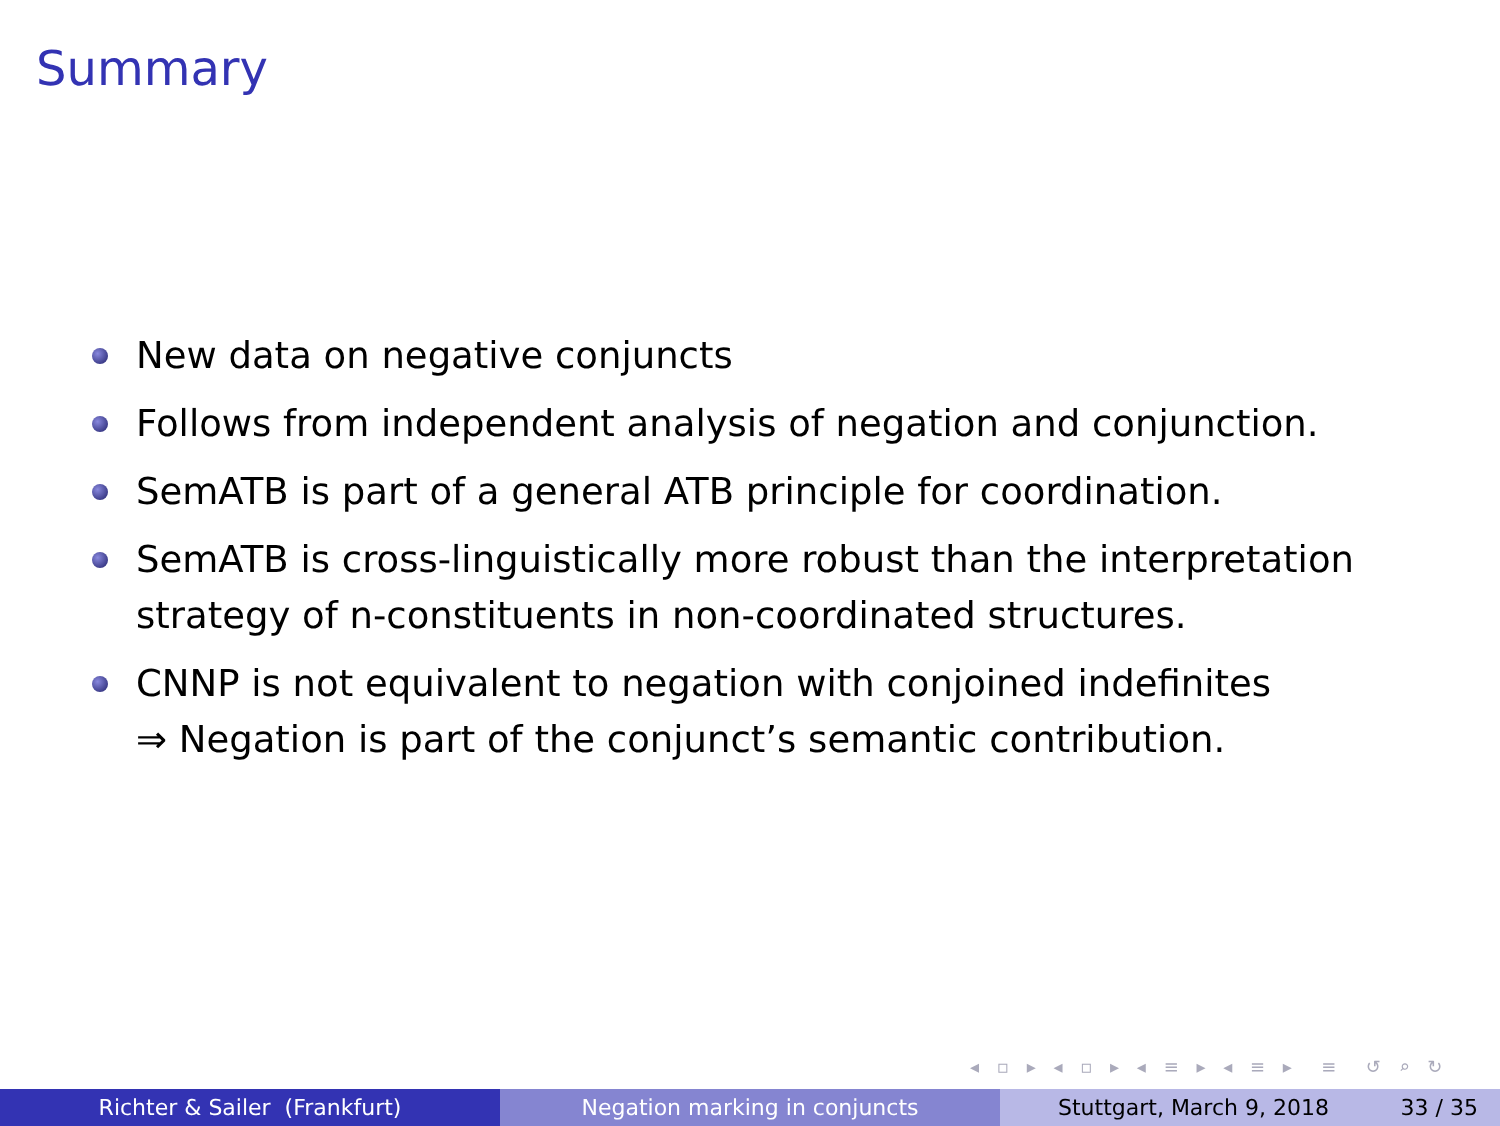Summary
New data on negative conjuncts
Follows from independent analysis of negation and conjunction.
SemATB is part of a general ATB principle for coordination.
SemATB is cross-linguistically more robust than the interpretation strategy of n-constituents in non-coordinated structures.
CNNP is not equivalent to negation with conjoined indefinites
⇒ Negation is part of the conjunct’s semantic contribution.
◂ ▫ ▸ ◂ ▫ ▸ ◂ ≡ ▸ ◂ ≡ ▸ ≡ ↺ ⌕ ↻
Richter & Sailer (Frankfurt) Negation marking in conjuncts Stuttgart, March 9, 2018 33 / 35